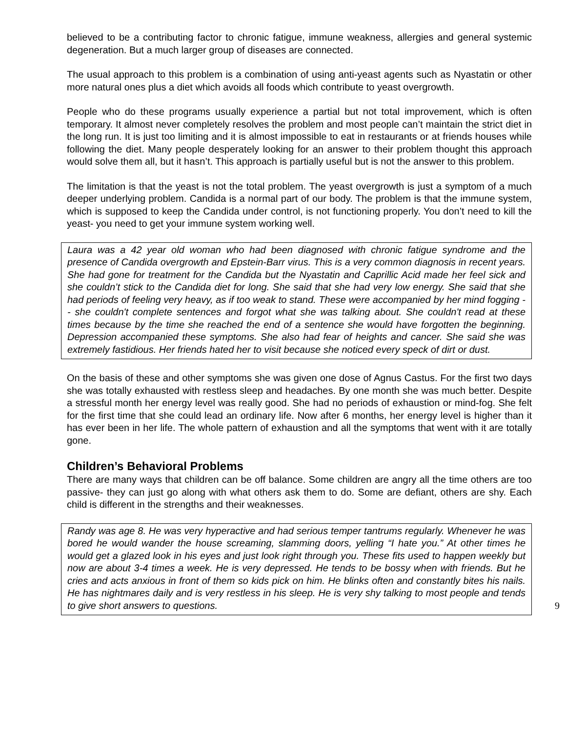believed to be a contributing factor to chronic fatigue, immune weakness, allergies and general systemic degeneration. But a much larger group of diseases are connected.
The usual approach to this problem is a combination of using anti-yeast agents such as Nyastatin or other more natural ones plus a diet which avoids all foods which contribute to yeast overgrowth.
People who do these programs usually experience a partial but not total improvement, which is often temporary. It almost never completely resolves the problem and most people can’t maintain the strict diet in the long run. It is just too limiting and it is almost impossible to eat in restaurants or at friends houses while following the diet. Many people desperately looking for an answer to their problem thought this approach would solve them all, but it hasn’t. This approach is partially useful but is not the answer to this problem.
The limitation is that the yeast is not the total problem. The yeast overgrowth is just a symptom of a much deeper underlying problem. Candida is a normal part of our body. The problem is that the immune system, which is supposed to keep the Candida under control, is not functioning properly. You don’t need to kill the yeast- you need to get your immune system working well.
Laura was a 42 year old woman who had been diagnosed with chronic fatigue syndrome and the presence of Candida overgrowth and Epstein-Barr virus. This is a very common diagnosis in recent years. She had gone for treatment for the Candida but the Nyastatin and Caprillic Acid made her feel sick and she couldn’t stick to the Candida diet for long. She said that she had very low energy. She said that she had periods of feeling very heavy, as if too weak to stand. These were accompanied by her mind fogging -- she couldn't complete sentences and forgot what she was talking about. She couldn't read at these times because by the time she reached the end of a sentence she would have forgotten the beginning. Depression accompanied these symptoms. She also had fear of heights and cancer. She said she was extremely fastidious. Her friends hated her to visit because she noticed every speck of dirt or dust.
On the basis of these and other symptoms she was given one dose of Agnus Castus. For the first two days she was totally exhausted with restless sleep and headaches. By one month she was much better. Despite a stressful month her energy level was really good. She had no periods of exhaustion or mind-fog. She felt for the first time that she could lead an ordinary life. Now after 6 months, her energy level is higher than it has ever been in her life. The whole pattern of exhaustion and all the symptoms that went with it are totally gone.
Children’s Behavioral Problems
There are many ways that children can be off balance. Some children are angry all the time others are too passive- they can just go along with what others ask them to do. Some are defiant, others are shy. Each child is different in the strengths and their weaknesses.
Randy was age 8. He was very hyperactive and had serious temper tantrums regularly. Whenever he was bored he would wander the house screaming, slamming doors, yelling “I hate you.” At other times he would get a glazed look in his eyes and just look right through you. These fits used to happen weekly but now are about 3-4 times a week. He is very depressed. He tends to be bossy when with friends. But he cries and acts anxious in front of them so kids pick on him. He blinks often and constantly bites his nails. He has nightmares daily and is very restless in his sleep. He is very shy talking to most people and tends to give short answers to questions. 9